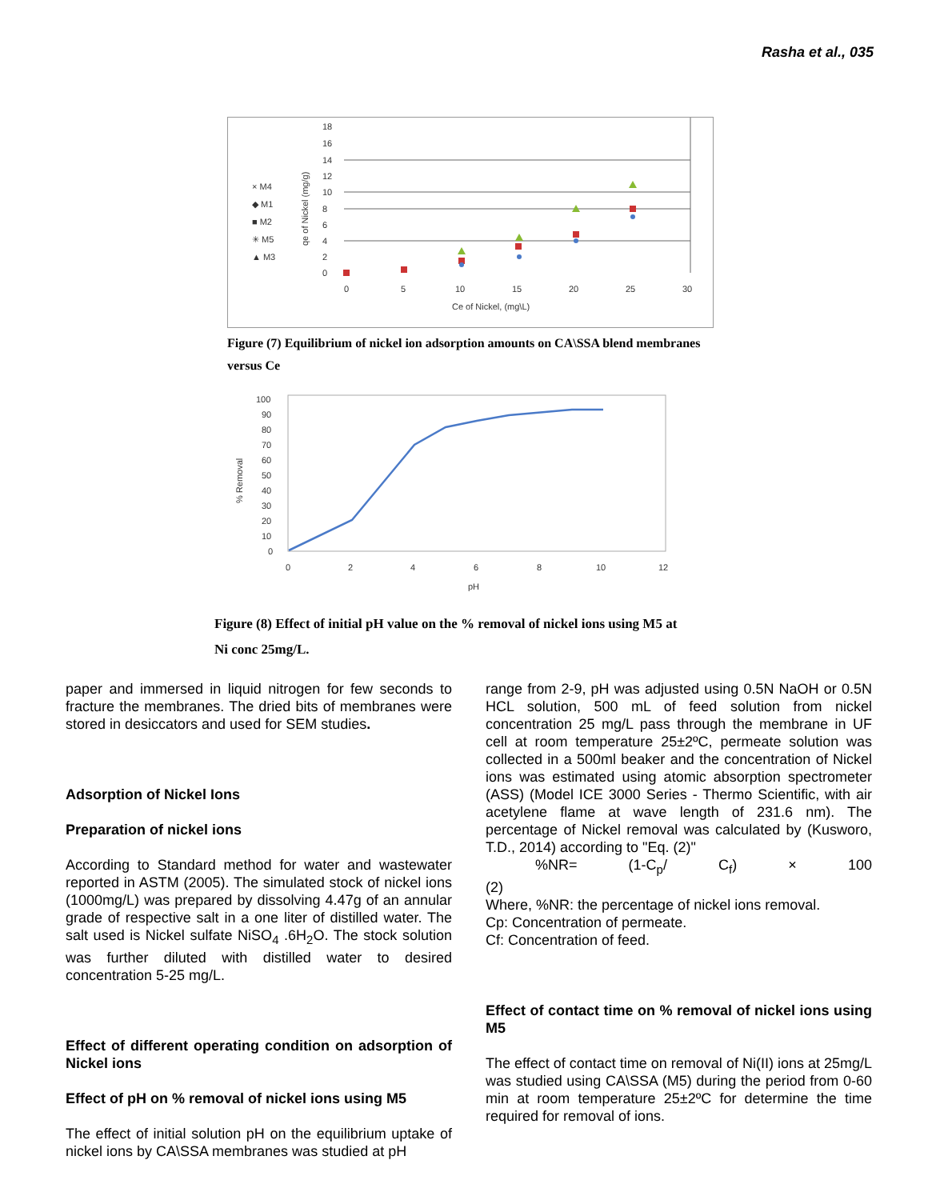Rasha et al., 035
× M4
◆ M1
■ M2
✳ M5
▲ M3
18
16
14
12
10
8
6
4
2
0
0
5
10
15
20
25
30
Ce of Nickel, (mg\L)
qe of Nickel (mg/g)
Figure (7) Equilibrium of nickel ion adsorption amounts on CA\SSA blend membranes versus Ce
100
90
80
70
60
50
40
30
20
10
0
0
2
4
6
8
10
12
pH
% Removal
Figure (8) Effect of initial pH value on the % removal of nickel ions using M5 at
Ni conc 25mg/L.
paper and immersed in liquid nitrogen for few seconds to fracture the membranes. The dried bits of membranes were stored in desiccators and used for SEM studies.
Adsorption of Nickel Ions
Preparation of nickel ions
According to Standard method for water and wastewater reported in ASTM (2005). The simulated stock of nickel ions (1000mg/L) was prepared by dissolving 4.47g of an annular grade of respective salt in a one liter of distilled water. The salt used is Nickel sulfate NiSO<sub>4</sub> .6H<sub>2</sub>O. The stock solution was further diluted with distilled water to desired concentration 5-25 mg/L.
Effect of different operating condition on adsorption of Nickel ions
Effect of pH on % removal of nickel ions using M5
The effect of initial solution pH on the equilibrium uptake of nickel ions by CA\SSA membranes was studied at pH
range from 2-9, pH was adjusted using 0.5N NaOH or 0.5N HCL solution, 500 mL of feed solution from nickel concentration 25 mg/L pass through the membrane in UF cell at room temperature 25±2ºC, permeate solution was collected in a 500ml beaker and the concentration of Nickel ions was estimated using atomic absorption spectrometer (ASS) (Model ICE 3000 Series - Thermo Scientific, with air acetylene flame at wave length of 231.6 nm). The percentage of Nickel removal was calculated by (Kusworo, T.D., 2014) according to "Eq. (2)"
%NR= (1-C<sub>p</sub>/ C<sub>f</sub>) × 100
(2)
Where, %NR: the percentage of nickel ions removal.
Cp: Concentration of permeate.
Cf: Concentration of feed.
Effect of contact time on % removal of nickel ions using M5
The effect of contact time on removal of Ni(II) ions at 25mg/L was studied using CA\SSA (M5) during the period from 0-60 min at room temperature 25±2ºC for determine the time required for removal of ions.